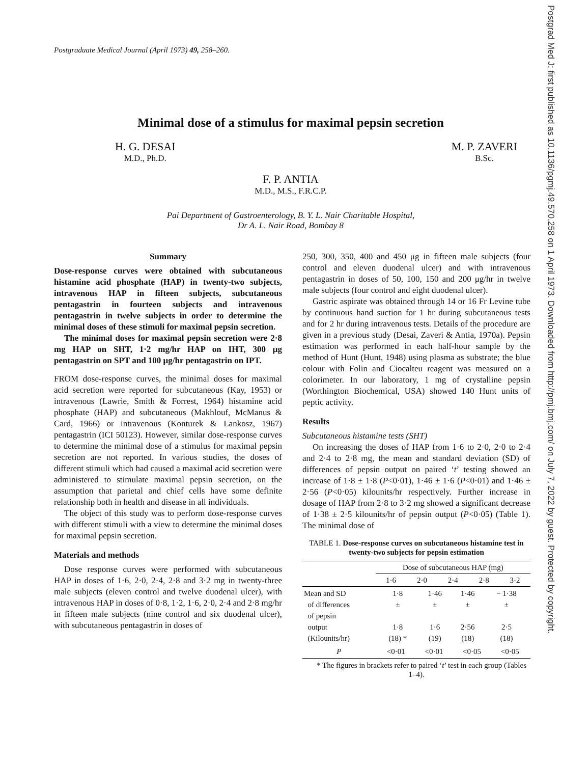Postgrad Med J: first published as 10.1136/pgmj.49.570.258 on 1 April 1973. Downloaded from http://pmj.bmj.com/ on July 7, 2022 by guest. Protected by copyright.
Postgraduate Medical Journal (April 1973) 49, 258–260.
Minimal dose of a stimulus for maximal pepsin secretion
H. G. DESAI
M.D., Ph.D.
M. P. ZAVERI
B.Sc.
F. P. ANTIA
M.D., M.S., F.R.C.P.
Pai Department of Gastroenterology, B. Y. L. Nair Charitable Hospital,
Dr A. L. Nair Road, Bombay 8
Summary
Dose-response curves were obtained with subcutaneous histamine acid phosphate (HAP) in twenty-two subjects, intravenous HAP in fifteen subjects, subcutaneous pentagastrin in fourteen subjects and intravenous pentagastrin in twelve subjects in order to determine the minimal doses of these stimuli for maximal pepsin secretion.
The minimal doses for maximal pepsin secretion were 2·8 mg HAP on SHT, 1·2 mg/hr HAP on IHT, 300 μg pentagastrin on SPT and 100 μg/hr pentagastrin on IPT.
FROM dose-response curves, the minimal doses for maximal acid secretion were reported for subcutaneous (Kay, 1953) or intravenous (Lawrie, Smith & Forrest, 1964) histamine acid phosphate (HAP) and subcutaneous (Makhlouf, McManus & Card, 1966) or intravenous (Konturek & Lankosz, 1967) pentagastrin (ICI 50123). However, similar dose-response curves to determine the minimal dose of a stimulus for maximal pepsin secretion are not reported. In various studies, the doses of different stimuli which had caused a maximal acid secretion were administered to stimulate maximal pepsin secretion, on the assumption that parietal and chief cells have some definite relationship both in health and disease in all individuals.
The object of this study was to perform dose-response curves with different stimuli with a view to determine the minimal doses for maximal pepsin secretion.
Materials and methods
Dose response curves were performed with subcutaneous HAP in doses of 1·6, 2·0, 2·4, 2·8 and 3·2 mg in twenty-three male subjects (eleven control and twelve duodenal ulcer), with intravenous HAP in doses of 0·8, 1·2, 1·6, 2·0, 2·4 and 2·8 mg/hr in fifteen male subjects (nine control and six duodenal ulcer), with subcutaneous pentagastrin in doses of
250, 300, 350, 400 and 450 μg in fifteen male subjects (four control and eleven duodenal ulcer) and with intravenous pentagastrin in doses of 50, 100, 150 and 200 μg/hr in twelve male subjects (four control and eight duodenal ulcer).
Gastric aspirate was obtained through 14 or 16 Fr Levine tube by continuous hand suction for 1 hr during subcutaneous tests and for 2 hr during intravenous tests. Details of the procedure are given in a previous study (Desai, Zaveri & Antia, 1970a). Pepsin estimation was performed in each half-hour sample by the method of Hunt (Hunt, 1948) using plasma as substrate; the blue colour with Folin and Ciocalteu reagent was measured on a colorimeter. In our laboratory, 1 mg of crystalline pepsin (Worthington Biochemical, USA) showed 140 Hunt units of peptic activity.
Results
Subcutaneous histamine tests (SHT)
On increasing the doses of HAP from 1·6 to 2·0, 2·0 to 2·4 and 2·4 to 2·8 mg, the mean and standard deviation (SD) of differences of pepsin output on paired ‘t’ testing showed an increase of 1·8 ± 1·8 (P<0·01), 1·46 ± 1·6 (P<0·01) and 1·46 ± 2·56 (P<0·05) kilounits/hr respectively. Further increase in dosage of HAP from 2·8 to 3·2 mg showed a significant decrease of 1·38 ± 2·5 kilounits/hr of pepsin output (P<0·05) (Table 1). The minimal dose of
TABLE 1. Dose-response curves on subcutaneous histamine test in twenty-two subjects for pepsin estimation
| | Dose of subcutaneous HAP (mg) | | | | |
| --- | --- | --- | --- | --- | --- |
| | 1·6 | 2·0 | 2·4 | 2·8 | 3·2 |
| Mean and SD of differences of pepsin output (Kilounits/hr) | / 1·8 ± 1·8 (18) * / 1·46 ± 1·6 (19) / 1·46 ± 2·56 (18) / − 1·38 ± 2·5 (18) / | | | | |
| P | / <0·01 / <0·01 / <0·05 / <0·05 / | | | | |
* The figures in brackets refer to paired ‘t’ test in each group (Tables 1–4).